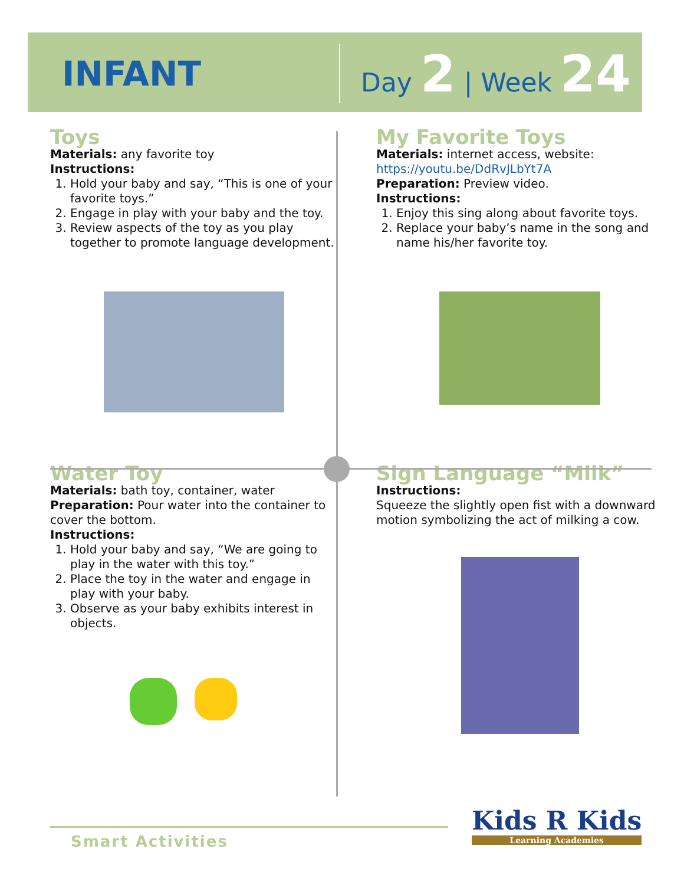INFANT
Day 2 | Week 24
Toys
Materials: any favorite toy
Instructions:
1. Hold your baby and say, “This is one of your favorite toys.”
2. Engage in play with your baby and the toy.
3. Review aspects of the toy as you play together to promote language development.
My Favorite Toys
Materials: internet access, website:
https://youtu.be/DdRvJLbYt7A
Preparation: Preview video.
Instructions:
1. Enjoy this sing along about favorite toys.
2. Replace your baby’s name in the song and name his/her favorite toy.
Water Toy
Materials: bath toy, container, water
Preparation: Pour water into the container to cover the bottom.
Instructions:
1. Hold your baby and say, “We are going to play in the water with this toy.”
2. Place the toy in the water and engage in play with your baby.
3. Observe as your baby exhibits interest in objects.
Sign Language “Milk”
Instructions:
Squeeze the slightly open fist with a downward motion symbolizing the act of milking a cow.
Smart Activities Kids R Kids
Learning Academies